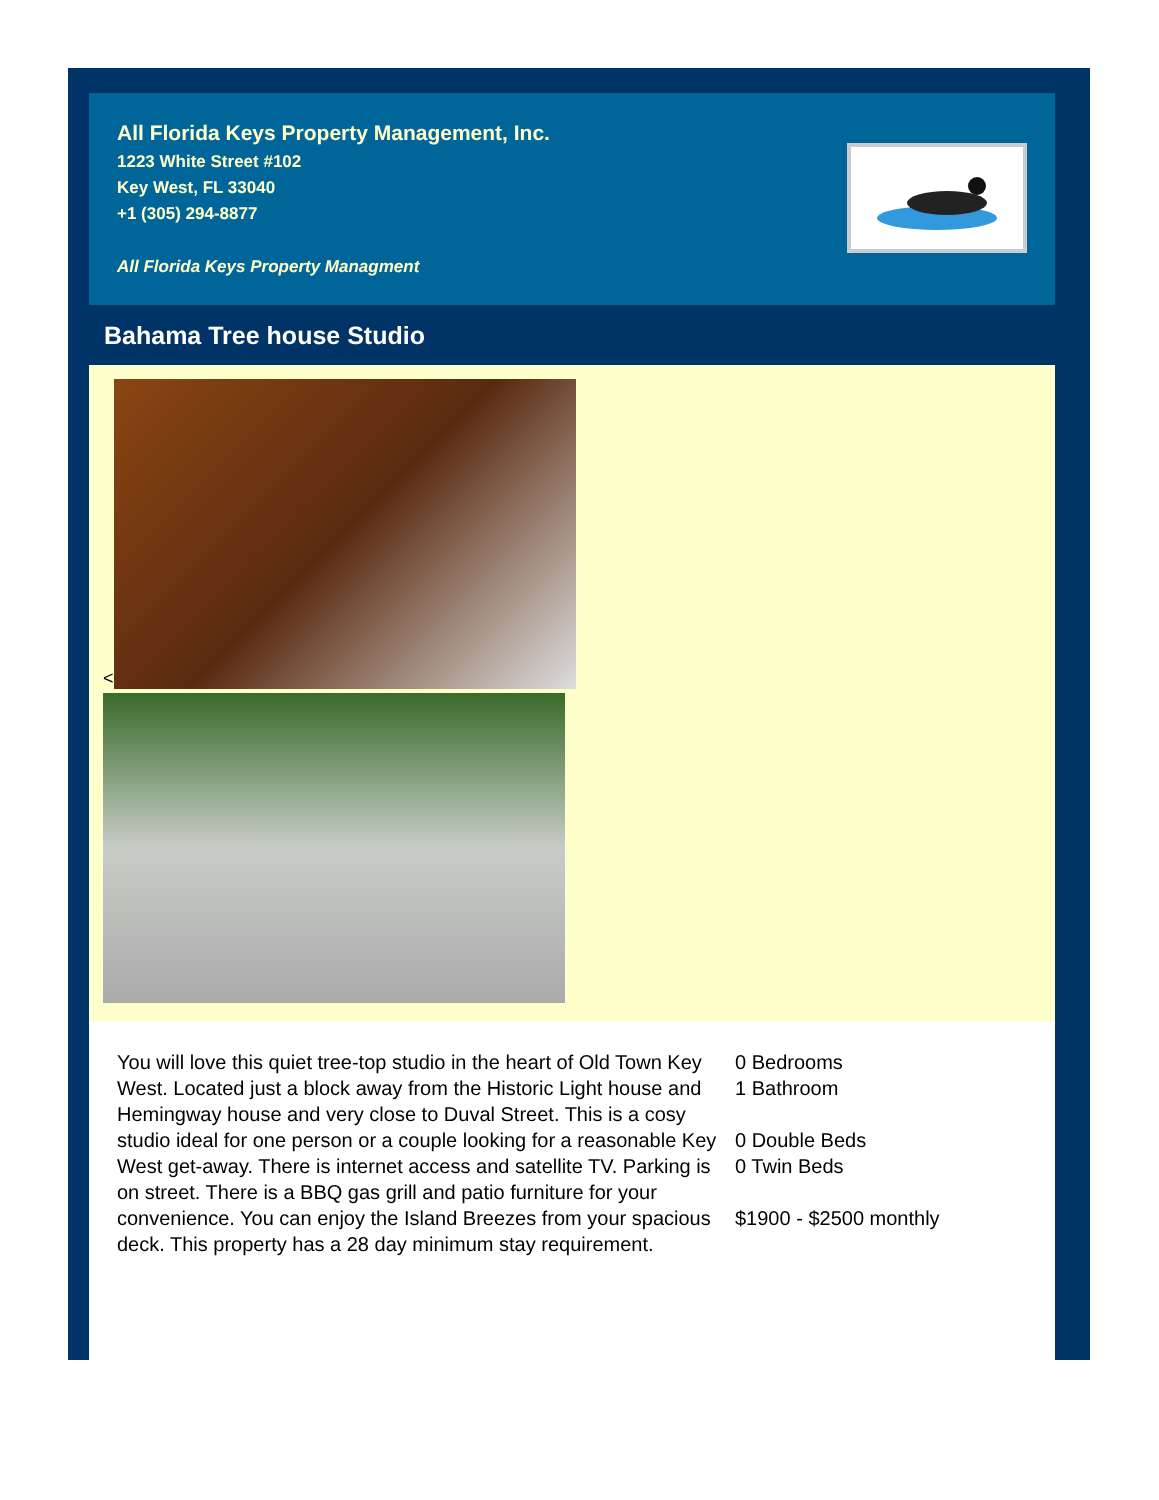All Florida Keys Property Management, Inc.
1223 White Street #102
Key West, FL 33040
+1 (305) 294-8877
All Florida Keys Property Managment
Bahama Tree house Studio
<
You will love this quiet tree-top studio in the heart of Old Town Key West. Located just a block away from the Historic Light house and Hemingway house and very close to Duval Street. This is a cosy studio ideal for one person or a couple looking for a reasonable Key West get-away. There is internet access and satellite TV. Parking is on street. There is a BBQ gas grill and patio furniture for your convenience. You can enjoy the Island Breezes from your spacious deck. This property has a 28 day minimum stay requirement.
0 Bedrooms
1 Bathroom
0 Double Beds
0 Twin Beds
$1900 - $2500 monthly